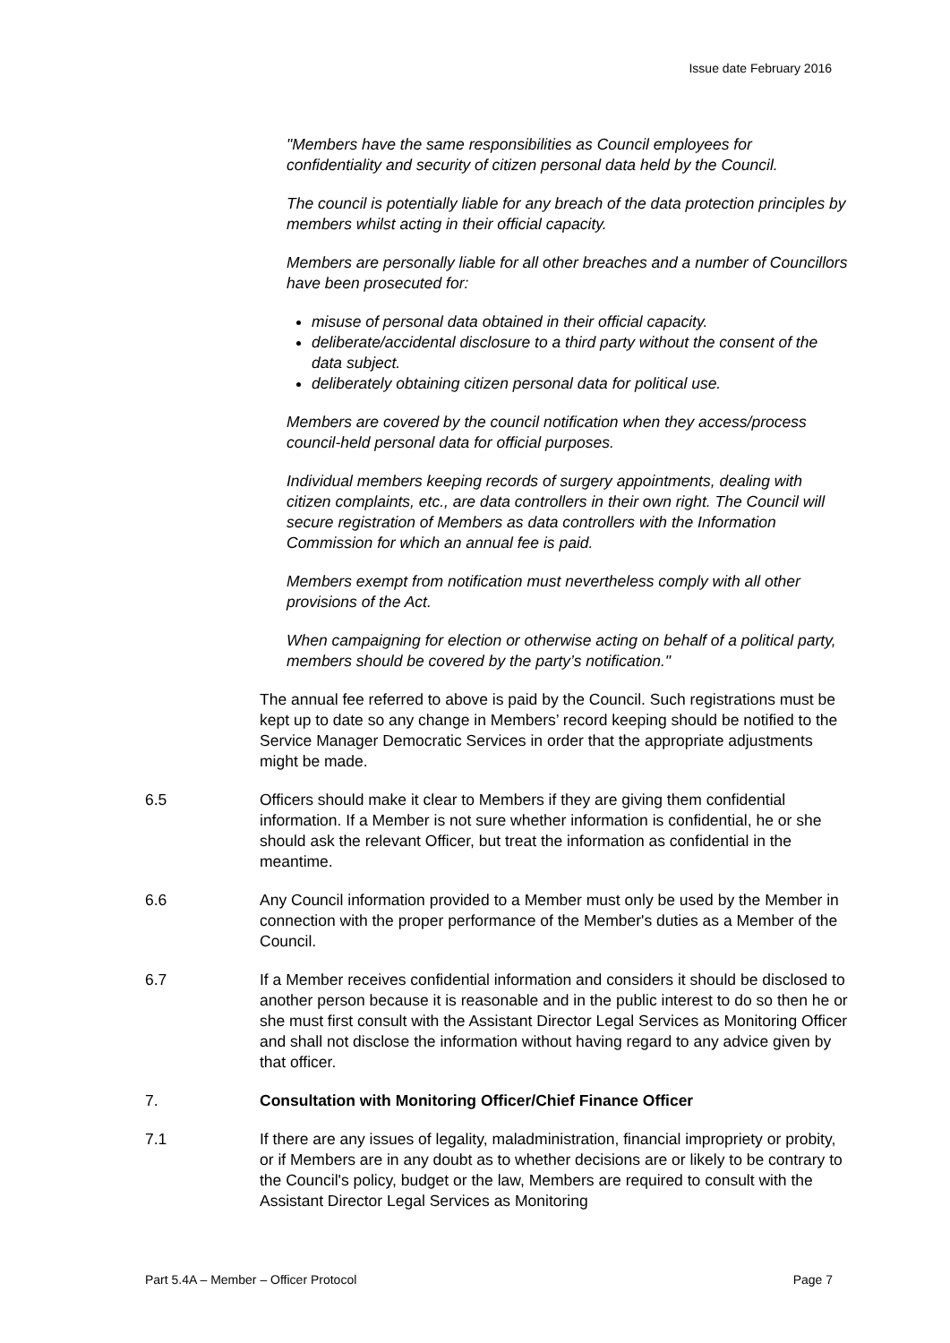Issue date February 2016
"Members have the same responsibilities as Council employees for confidentiality and security of citizen personal data held by the Council.
The council is potentially liable for any breach of the data protection principles by members whilst acting in their official capacity.
Members are personally liable for all other breaches and a number of Councillors have been prosecuted for:
misuse of personal data obtained in their official capacity.
deliberate/accidental disclosure to a third party without the consent of the data subject.
deliberately obtaining citizen personal data for political use.
Members are covered by the council notification when they access/process council-held personal data for official purposes.
Individual members keeping records of surgery appointments, dealing with citizen complaints, etc., are data controllers in their own right. The Council will secure registration of Members as data controllers with the Information Commission for which an annual fee is paid.
Members exempt from notification must nevertheless comply with all other provisions of the Act.
When campaigning for election or otherwise acting on behalf of a political party, members should be covered by the party’s notification."
The annual fee referred to above is paid by the Council. Such registrations must be kept up to date so any change in Members’ record keeping should be notified to the Service Manager Democratic Services in order that the appropriate adjustments might be made.
6.5 Officers should make it clear to Members if they are giving them confidential information. If a Member is not sure whether information is confidential, he or she should ask the relevant Officer, but treat the information as confidential in the meantime.
6.6 Any Council information provided to a Member must only be used by the Member in connection with the proper performance of the Member's duties as a Member of the Council.
6.7 If a Member receives confidential information and considers it should be disclosed to another person because it is reasonable and in the public interest to do so then he or she must first consult with the Assistant Director Legal Services as Monitoring Officer and shall not disclose the information without having regard to any advice given by that officer.
7. Consultation with Monitoring Officer/Chief Finance Officer
7.1 If there are any issues of legality, maladministration, financial impropriety or probity, or if Members are in any doubt as to whether decisions are or likely to be contrary to the Council's policy, budget or the law, Members are required to consult with the Assistant Director Legal Services as Monitoring
Part 5.4A – Member – Officer Protocol Page 7